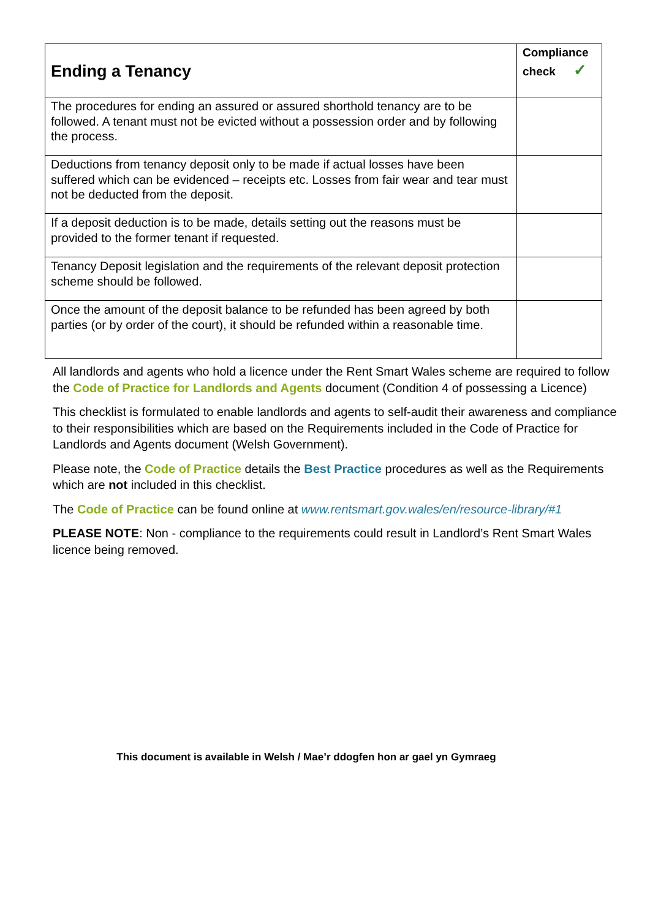| Ending a Tenancy | Compliance check ✓ |
| --- | --- |
| The procedures for ending an assured or assured shorthold tenancy are to be followed. A tenant must not be evicted without a possession order and by following the process. | |
| Deductions from tenancy deposit only to be made if actual losses have been suffered which can be evidenced – receipts etc. Losses from fair wear and tear must not be deducted from the deposit. | |
| If a deposit deduction is to be made, details setting out the reasons must be provided to the former tenant if requested. | |
| Tenancy Deposit legislation and the requirements of the relevant deposit protection scheme should be followed. | |
| Once the amount of the deposit balance to be refunded has been agreed by both parties (or by order of the court), it should be refunded within a reasonable time. | |
All landlords and agents who hold a licence under the Rent Smart Wales scheme are required to follow the Code of Practice for Landlords and Agents document (Condition 4 of possessing a Licence)
This checklist is formulated to enable landlords and agents to self-audit their awareness and compliance to their responsibilities which are based on the Requirements included in the Code of Practice for Landlords and Agents document (Welsh Government).
Please note, the Code of Practice details the Best Practice procedures as well as the Requirements which are not included in this checklist.
The Code of Practice can be found online at www.rentsmart.gov.wales/en/resource-library/#1
PLEASE NOTE: Non - compliance to the requirements could result in Landlord’s Rent Smart Wales licence being removed.
This document is available in Welsh / Mae’r ddogfen hon ar gael yn Gymraeg